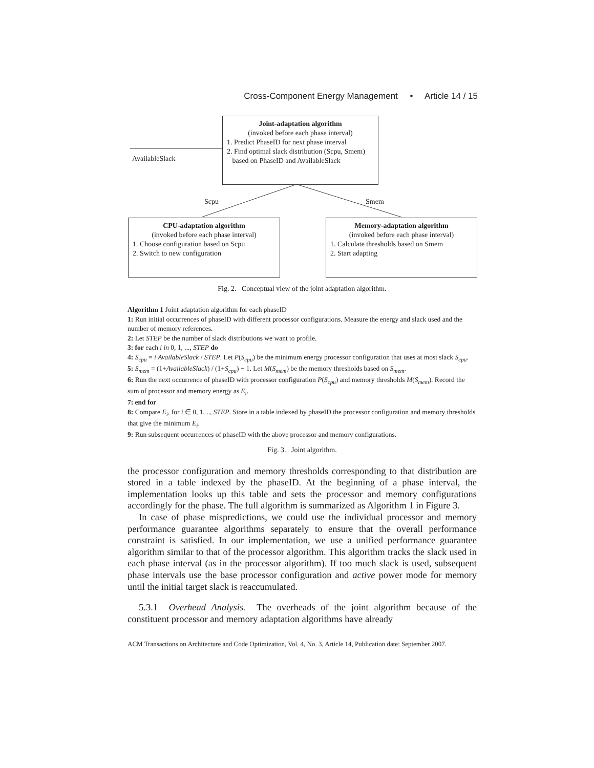Cross-Component Energy Management • Article 14 / 15
Joint-adaptation algorithm
(invoked before each phase interval)
1. Predict PhaseID for next phase interval
2. Find optimal slack distribution (Scpu, Smem)
based on PhaseID and AvailableSlack
AvailableSlack
Scpu Smem
CPU-adaptation algorithm
(invoked before each phase interval)
1. Choose configuration based on Scpu
2. Switch to new configuration
Memory-adaptation algorithm
(invoked before each phase interval)
1. Calculate thresholds based on Smem
2. Start adapting
Fig. 2. Conceptual view of the joint adaptation algorithm.
Algorithm 1 Joint adaptation algorithm for each phaseID
1: Run initial occurrences of phaseID with different processor configurations. Measure the energy and slack used and the number of memory references.
2: Let STEP be the number of slack distributions we want to profile.
3: for each i in 0, 1, ..., STEP do
4: S<sub>cpu</sub> = i·AvailableSlack / STEP. Let P(S<sub>cpu</sub>) be the minimum energy processor configuration that uses at most slack S<sub>cpu</sub>.
5: S<sub>mem</sub> = (1+AvailableSlack) / (1+S<sub>cpu</sub>) − 1. Let M(S<sub>mem</sub>) be the memory thresholds based on S<sub>mem</sub>.
6: Run the next occurrence of phaseID with processor configuration P(S<sub>cpu</sub>) and memory thresholds M(S<sub>mem</sub>). Record the sum of processor and memory energy as E<sub>i</sub>.
7: end for
8: Compare E<sub>i</sub>, for i ∈ 0, 1, .., STEP. Store in a table indexed by phaseID the processor configuration and memory thresholds that give the minimum E<sub>i</sub>.
9: Run subsequent occurrences of phaseID with the above processor and memory configurations.
Fig. 3. Joint algorithm.
the processor configuration and memory thresholds corresponding to that distribution are stored in a table indexed by the phaseID. At the beginning of a phase interval, the implementation looks up this table and sets the processor and memory configurations accordingly for the phase. The full algorithm is summarized as Algorithm 1 in Figure 3.
In case of phase mispredictions, we could use the individual processor and memory performance guarantee algorithms separately to ensure that the overall performance constraint is satisfied. In our implementation, we use a unified performance guarantee algorithm similar to that of the processor algorithm. This algorithm tracks the slack used in each phase interval (as in the processor algorithm). If too much slack is used, subsequent phase intervals use the base processor configuration and active power mode for memory until the initial target slack is reaccumulated.
5.3.1 Overhead Analysis. The overheads of the joint algorithm because of the constituent processor and memory adaptation algorithms have already
ACM Transactions on Architecture and Code Optimization, Vol. 4, No. 3, Article 14, Publication date: September 2007.